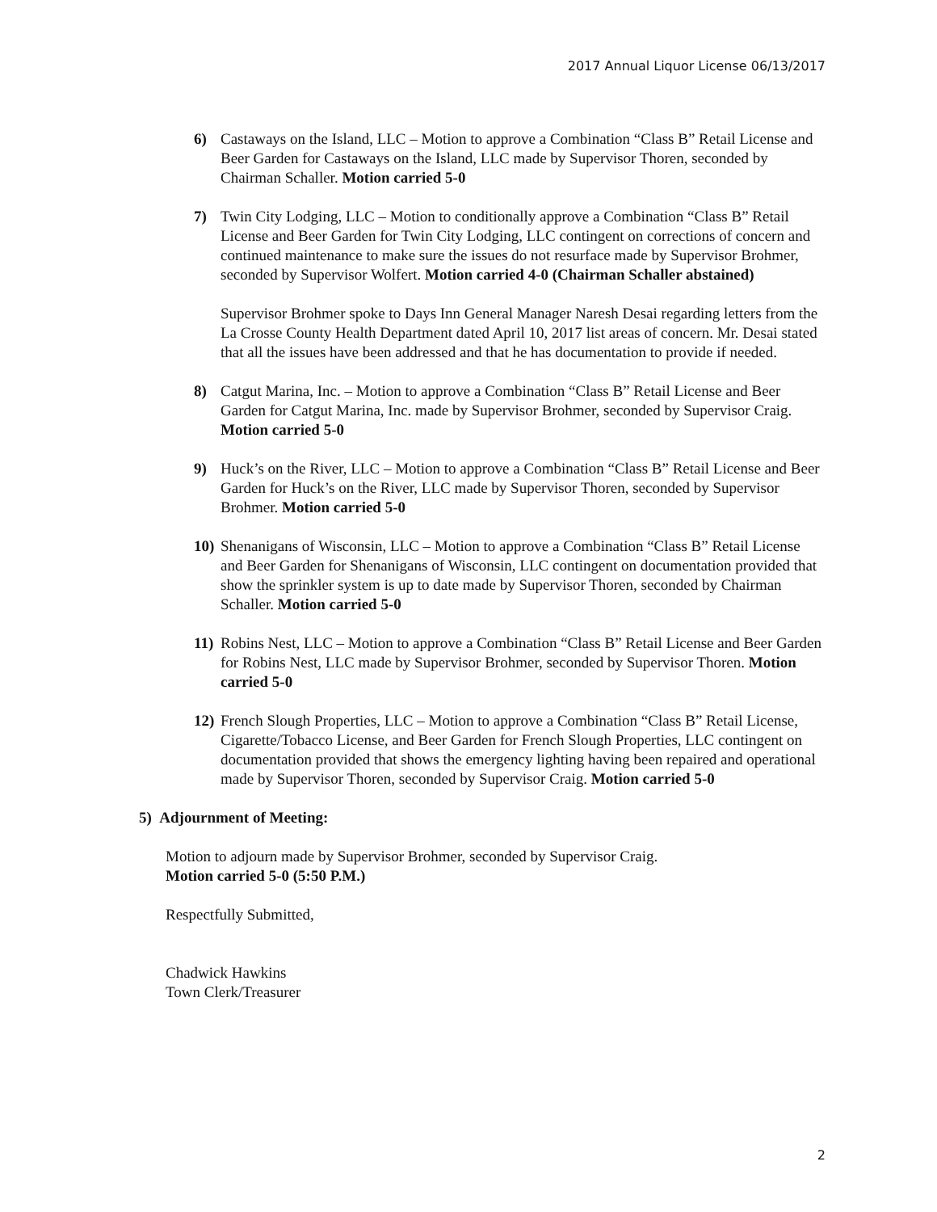2017 Annual Liquor License 06/13/2017
6) Castaways on the Island, LLC – Motion to approve a Combination “Class B” Retail License and Beer Garden for Castaways on the Island, LLC made by Supervisor Thoren, seconded by Chairman Schaller. Motion carried 5-0
7) Twin City Lodging, LLC – Motion to conditionally approve a Combination “Class B” Retail License and Beer Garden for Twin City Lodging, LLC contingent on corrections of concern and continued maintenance to make sure the issues do not resurface made by Supervisor Brohmer, seconded by Supervisor Wolfert. Motion carried 4-0 (Chairman Schaller abstained)
Supervisor Brohmer spoke to Days Inn General Manager Naresh Desai regarding letters from the La Crosse County Health Department dated April 10, 2017 list areas of concern. Mr. Desai stated that all the issues have been addressed and that he has documentation to provide if needed.
8) Catgut Marina, Inc. – Motion to approve a Combination “Class B” Retail License and Beer Garden for Catgut Marina, Inc. made by Supervisor Brohmer, seconded by Supervisor Craig. Motion carried 5-0
9) Huck’s on the River, LLC – Motion to approve a Combination “Class B” Retail License and Beer Garden for Huck’s on the River, LLC made by Supervisor Thoren, seconded by Supervisor Brohmer. Motion carried 5-0
10)
Shenanigans of Wisconsin, LLC – Motion to approve a Combination “Class B” Retail License and Beer Garden for Shenanigans of Wisconsin, LLC contingent on documentation provided that show the sprinkler system is up to date made by Supervisor Thoren, seconded by Chairman Schaller. Motion carried 5-0
11)
Robins Nest, LLC – Motion to approve a Combination “Class B” Retail License and Beer Garden for Robins Nest, LLC made by Supervisor Brohmer, seconded by Supervisor Thoren. Motion carried 5-0
12)
French Slough Properties, LLC – Motion to approve a Combination “Class B” Retail License, Cigarette/Tobacco License, and Beer Garden for French Slough Properties, LLC contingent on documentation provided that shows the emergency lighting having been repaired and operational made by Supervisor Thoren, seconded by Supervisor Craig. Motion carried 5-0
5) Adjournment of Meeting:
Motion to adjourn made by Supervisor Brohmer, seconded by Supervisor Craig.
Motion carried 5-0 (5:50 P.M.)
Respectfully Submitted,
Chadwick Hawkins
Town Clerk/Treasurer
2